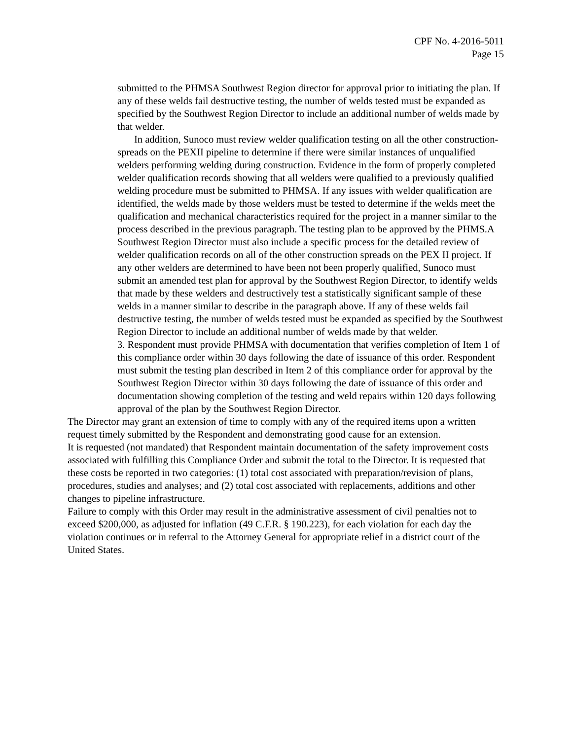CPF No. 4-2016-5011
Page 15
submitted to the PHMSA Southwest Region director for approval prior to initiating the plan. If any of these welds fail destructive testing, the number of welds tested must be expanded as specified by the Southwest Region Director to include an additional number of welds made by that welder.
In addition, Sunoco must review welder qualification testing on all the other construction- spreads on the PEXII pipeline to determine if there were similar instances of unqualified welders performing welding during construction. Evidence in the form of properly completed welder qualification records showing that all welders were qualified to a previously qualified welding procedure must be submitted to PHMSA. If any issues with welder qualification are identified, the welds made by those welders must be tested to determine if the welds meet the qualification and mechanical characteristics required for the project in a manner similar to the process described in the previous paragraph. The testing plan to be approved by the PHMS.A Southwest Region Director must also include a specific process for the detailed review of welder qualification records on all of the other construction spreads on the PEX II project. If any other welders are determined to have been not been properly qualified, Sunoco must submit an amended test plan for approval by the Southwest Region Director, to identify welds that made by these welders and destructively test a statistically significant sample of these welds in a manner similar to describe in the paragraph above. If any of these welds fail destructive testing, the number of welds tested must be expanded as specified by the Southwest Region Director to include an additional number of welds made by that welder.
3. Respondent must provide PHMSA with documentation that verifies completion of Item 1 of this compliance order within 30 days following the date of issuance of this order. Respondent must submit the testing plan described in Item 2 of this compliance order for approval by the Southwest Region Director within 30 days following the date of issuance of this order and documentation showing completion of the testing and weld repairs within 120 days following approval of the plan by the Southwest Region Director.
The Director may grant an extension of time to comply with any of the required items upon a written request timely submitted by the Respondent and demonstrating good cause for an extension.
It is requested (not mandated) that Respondent maintain documentation of the safety improvement costs associated with fulfilling this Compliance Order and submit the total to the Director. It is requested that these costs be reported in two categories: (1) total cost associated with preparation/revision of plans, procedures, studies and analyses; and (2) total cost associated with replacements, additions and other changes to pipeline infrastructure.
Failure to comply with this Order may result in the administrative assessment of civil penalties not to exceed $200,000, as adjusted for inflation (49 C.F.R. § 190.223), for each violation for each day the violation continues or in referral to the Attorney General for appropriate relief in a district court of the United States.